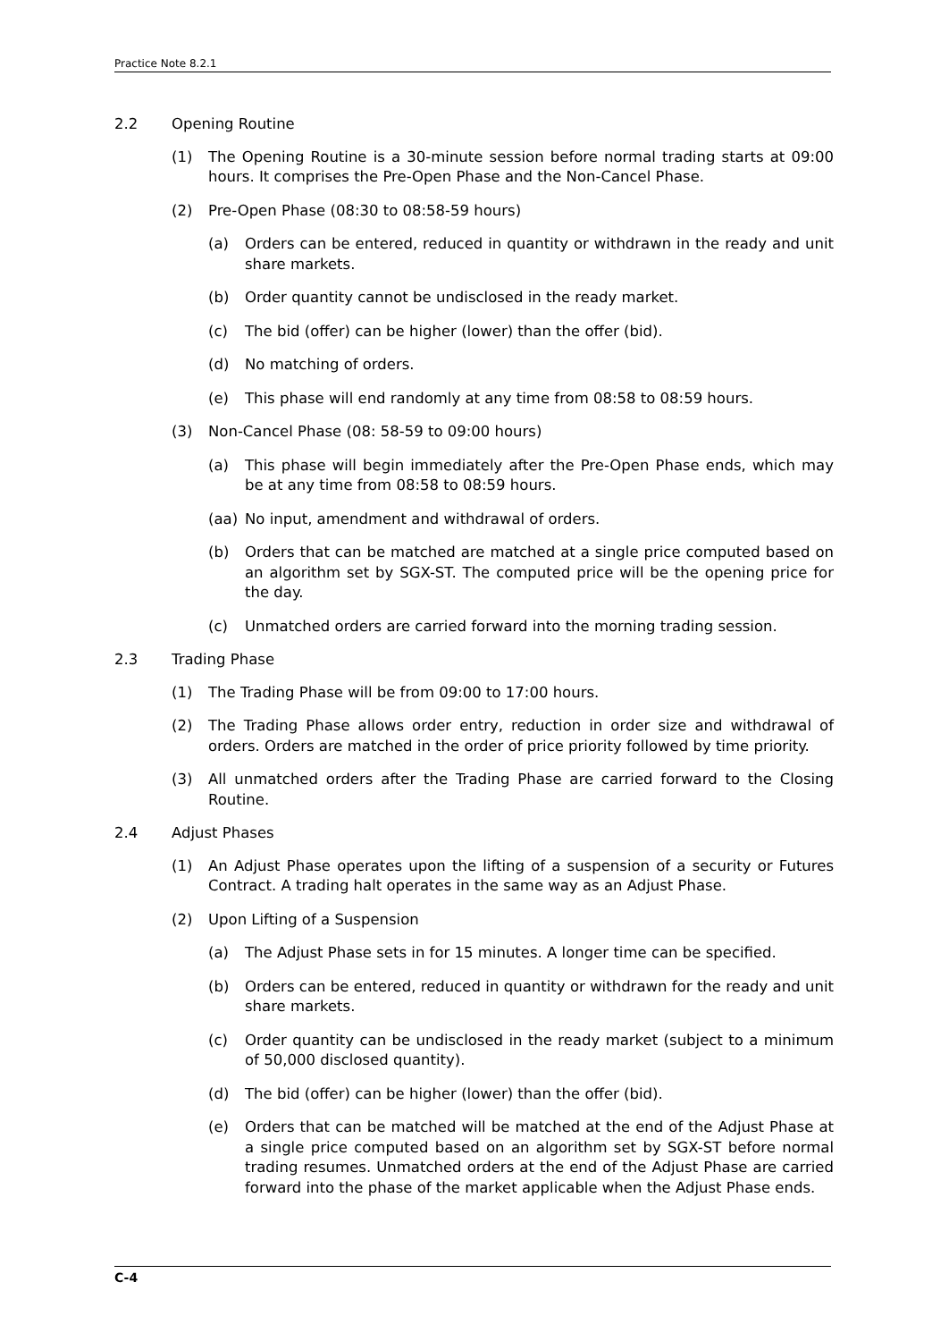Practice Note 8.2.1
2.2 Opening Routine
(1) The Opening Routine is a 30-minute session before normal trading starts at 09:00 hours. It comprises the Pre-Open Phase and the Non-Cancel Phase.
(2) Pre-Open Phase (08:30 to 08:58-59 hours)
(a) Orders can be entered, reduced in quantity or withdrawn in the ready and unit share markets.
(b) Order quantity cannot be undisclosed in the ready market.
(c) The bid (offer) can be higher (lower) than the offer (bid).
(d) No matching of orders.
(e) This phase will end randomly at any time from 08:58 to 08:59 hours.
(3) Non-Cancel Phase (08: 58-59 to 09:00 hours)
(a) This phase will begin immediately after the Pre-Open Phase ends, which may be at any time from 08:58 to 08:59 hours.
(aa) No input, amendment and withdrawal of orders.
(b) Orders that can be matched are matched at a single price computed based on an algorithm set by SGX-ST. The computed price will be the opening price for the day.
(c) Unmatched orders are carried forward into the morning trading session.
2.3 Trading Phase
(1) The Trading Phase will be from 09:00 to 17:00 hours.
(2) The Trading Phase allows order entry, reduction in order size and withdrawal of orders. Orders are matched in the order of price priority followed by time priority.
(3) All unmatched orders after the Trading Phase are carried forward to the Closing Routine.
2.4 Adjust Phases
(1) An Adjust Phase operates upon the lifting of a suspension of a security or Futures Contract. A trading halt operates in the same way as an Adjust Phase.
(2) Upon Lifting of a Suspension
(a) The Adjust Phase sets in for 15 minutes. A longer time can be specified.
(b) Orders can be entered, reduced in quantity or withdrawn for the ready and unit share markets.
(c) Order quantity can be undisclosed in the ready market (subject to a minimum of 50,000 disclosed quantity).
(d) The bid (offer) can be higher (lower) than the offer (bid).
(e) Orders that can be matched will be matched at the end of the Adjust Phase at a single price computed based on an algorithm set by SGX-ST before normal trading resumes. Unmatched orders at the end of the Adjust Phase are carried forward into the phase of the market applicable when the Adjust Phase ends.
C-4